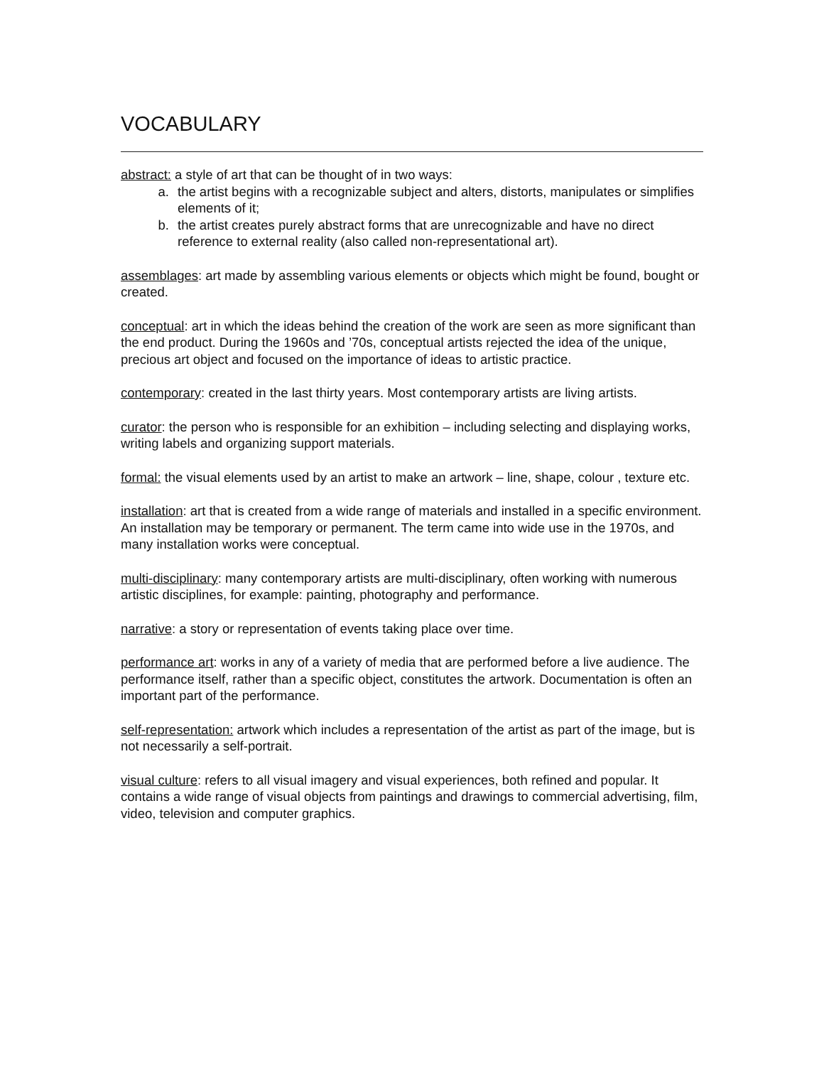VOCABULARY
abstract: a style of art that can be thought of in two ways:
a. the artist begins with a recognizable subject and alters, distorts, manipulates or simplifies elements of it;
b. the artist creates purely abstract forms that are unrecognizable and have no direct reference to external reality (also called non-representational art).
assemblages: art made by assembling various elements or objects which might be found, bought or created.
conceptual: art in which the ideas behind the creation of the work are seen as more significant than the end product. During the 1960s and ’70s, conceptual artists rejected the idea of the unique, precious art object and focused on the importance of ideas to artistic practice.
contemporary: created in the last thirty years. Most contemporary artists are living artists.
curator: the person who is responsible for an exhibition – including selecting and displaying works, writing labels and organizing support materials.
formal: the visual elements used by an artist to make an artwork – line, shape, colour , texture etc.
installation: art that is created from a wide range of materials and installed in a specific environment. An installation may be temporary or permanent. The term came into wide use in the 1970s, and many installation works were conceptual.
multi-disciplinary: many contemporary artists are multi-disciplinary, often working with numerous artistic disciplines, for example: painting, photography and performance.
narrative: a story or representation of events taking place over time.
performance art: works in any of a variety of media that are performed before a live audience. The performance itself, rather than a specific object, constitutes the artwork. Documentation is often an important part of the performance.
self-representation: artwork which includes a representation of the artist as part of the image, but is not necessarily a self-portrait.
visual culture: refers to all visual imagery and visual experiences, both refined and popular. It contains a wide range of visual objects from paintings and drawings to commercial advertising, film, video, television and computer graphics.